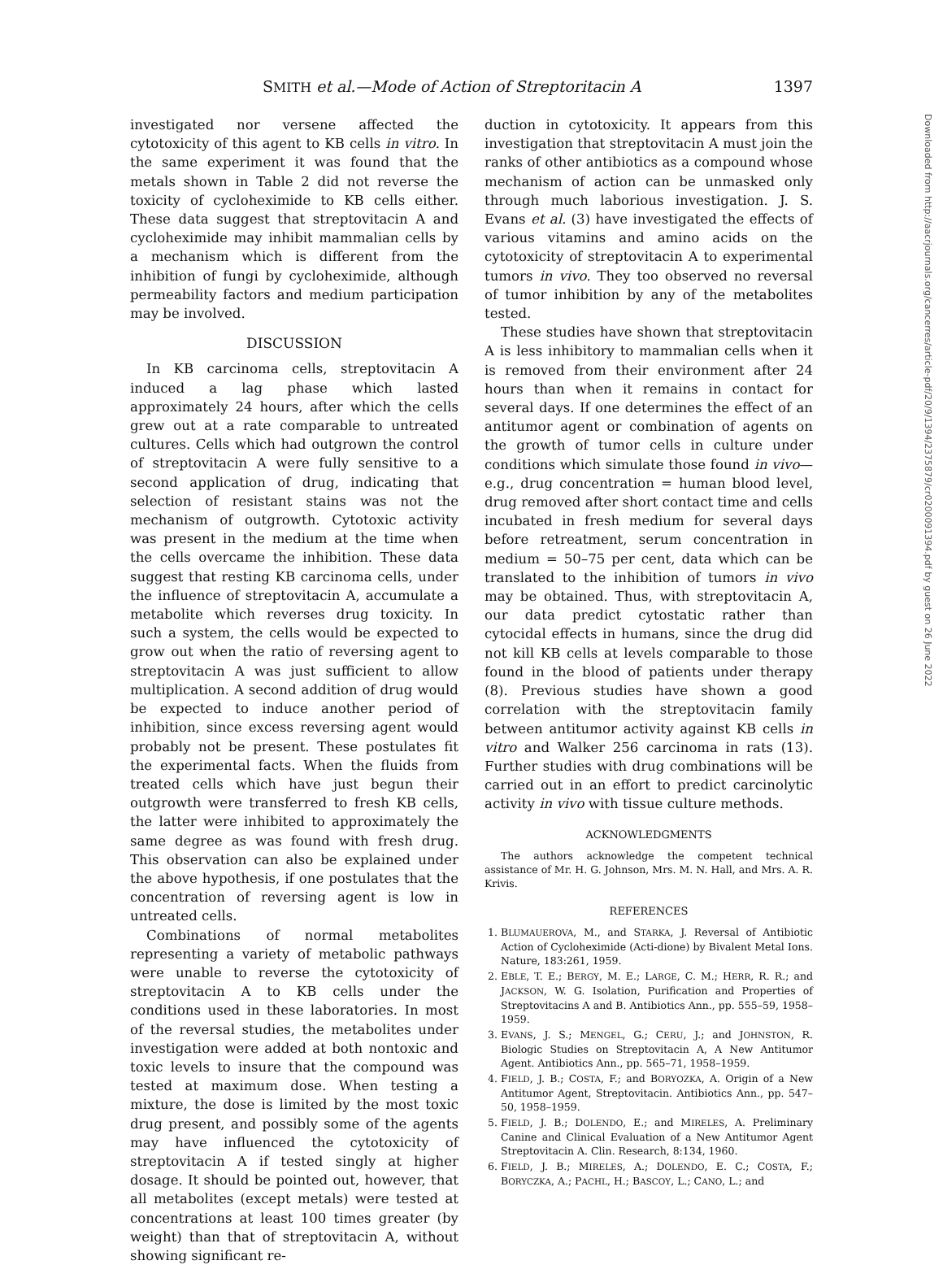SMITH et al.—Mode of Action of Streptoritacin A 1397
investigated nor versene affected the cytotoxicity of this agent to KB cells in vitro. In the same experiment it was found that the metals shown in Table 2 did not reverse the toxicity of cycloheximide to KB cells either. These data suggest that streptovitacin A and cycloheximide may inhibit mammalian cells by a mechanism which is different from the inhibition of fungi by cycloheximide, although permeability factors and medium participation may be involved.
DISCUSSION
In KB carcinoma cells, streptovitacin A induced a lag phase which lasted approximately 24 hours, after which the cells grew out at a rate comparable to untreated cultures. Cells which had outgrown the control of streptovitacin A were fully sensitive to a second application of drug, indicating that selection of resistant stains was not the mechanism of outgrowth. Cytotoxic activity was present in the medium at the time when the cells overcame the inhibition. These data suggest that resting KB carcinoma cells, under the influence of streptovitacin A, accumulate a metabolite which reverses drug toxicity. In such a system, the cells would be expected to grow out when the ratio of reversing agent to streptovitacin A was just sufficient to allow multiplication. A second addition of drug would be expected to induce another period of inhibition, since excess reversing agent would probably not be present. These postulates fit the experimental facts. When the fluids from treated cells which have just begun their outgrowth were transferred to fresh KB cells, the latter were inhibited to approximately the same degree as was found with fresh drug. This observation can also be explained under the above hypothesis, if one postulates that the concentration of reversing agent is low in untreated cells.
Combinations of normal metabolites representing a variety of metabolic pathways were unable to reverse the cytotoxicity of streptovitacin A to KB cells under the conditions used in these laboratories. In most of the reversal studies, the metabolites under investigation were added at both nontoxic and toxic levels to insure that the compound was tested at maximum dose. When testing a mixture, the dose is limited by the most toxic drug present, and possibly some of the agents may have influenced the cytotoxicity of streptovitacin A if tested singly at higher dosage. It should be pointed out, however, that all metabolites (except metals) were tested at concentrations at least 100 times greater (by weight) than that of streptovitacin A, without showing significant re-
duction in cytotoxicity. It appears from this investigation that streptovitacin A must join the ranks of other antibiotics as a compound whose mechanism of action can be unmasked only through much laborious investigation. J. S. Evans et al. (3) have investigated the effects of various vitamins and amino acids on the cytotoxicity of streptovitacin A to experimental tumors in vivo. They too observed no reversal of tumor inhibition by any of the metabolites tested.
These studies have shown that streptovitacin A is less inhibitory to mammalian cells when it is removed from their environment after 24 hours than when it remains in contact for several days. If one determines the effect of an antitumor agent or combination of agents on the growth of tumor cells in culture under conditions which simulate those found in vivo—e.g., drug concentration = human blood level, drug removed after short contact time and cells incubated in fresh medium for several days before retreatment, serum concentration in medium = 50–75 per cent, data which can be translated to the inhibition of tumors in vivo may be obtained. Thus, with streptovitacin A, our data predict cytostatic rather than cytocidal effects in humans, since the drug did not kill KB cells at levels comparable to those found in the blood of patients under therapy (8). Previous studies have shown a good correlation with the streptovitacin family between antitumor activity against KB cells in vitro and Walker 256 carcinoma in rats (13). Further studies with drug combinations will be carried out in an effort to predict carcinolytic activity in vivo with tissue culture methods.
ACKNOWLEDGMENTS
The authors acknowledge the competent technical assistance of Mr. H. G. Johnson, Mrs. M. N. Hall, and Mrs. A. R. Krivis.
REFERENCES
1. BLUMAUEROVA, M., and STARKA, J. Reversal of Antibiotic Action of Cycloheximide (Acti-dione) by Bivalent Metal Ions. Nature, 183:261, 1959.
2. EBLE, T. E.; BERGY, M. E.; LARGE, C. M.; HERR, R. R.; and JACKSON, W. G. Isolation, Purification and Properties of Streptovitacins A and B. Antibiotics Ann., pp. 555–59, 1958–1959.
3. EVANS, J. S.; MENGEL, G.; CERU, J.; and JOHNSTON, R. Biologic Studies on Streptovitacin A, A New Antitumor Agent. Antibiotics Ann., pp. 565–71, 1958–1959.
4. FIELD, J. B.; COSTA, F.; and BORYOZKA, A. Origin of a New Antitumor Agent, Streptovitacin. Antibiotics Ann., pp. 547–50, 1958–1959.
5. FIELD, J. B.; DOLENDO, E.; and MIRELES, A. Preliminary Canine and Clinical Evaluation of a New Antitumor Agent Streptovitacin A. Clin. Research, 8:134, 1960.
6. FIELD, J. B.; MIRELES, A.; DOLENDO, E. C.; COSTA, F.; BORYCZKA, A.; PACHL, H.; BASCOY, L.; CANO, L.; and
Downloaded from http://aacrjournals.org/cancerres/article-pdf/20/9/1394/2375879/cr0200091394.pdf by guest on 26 June 2022